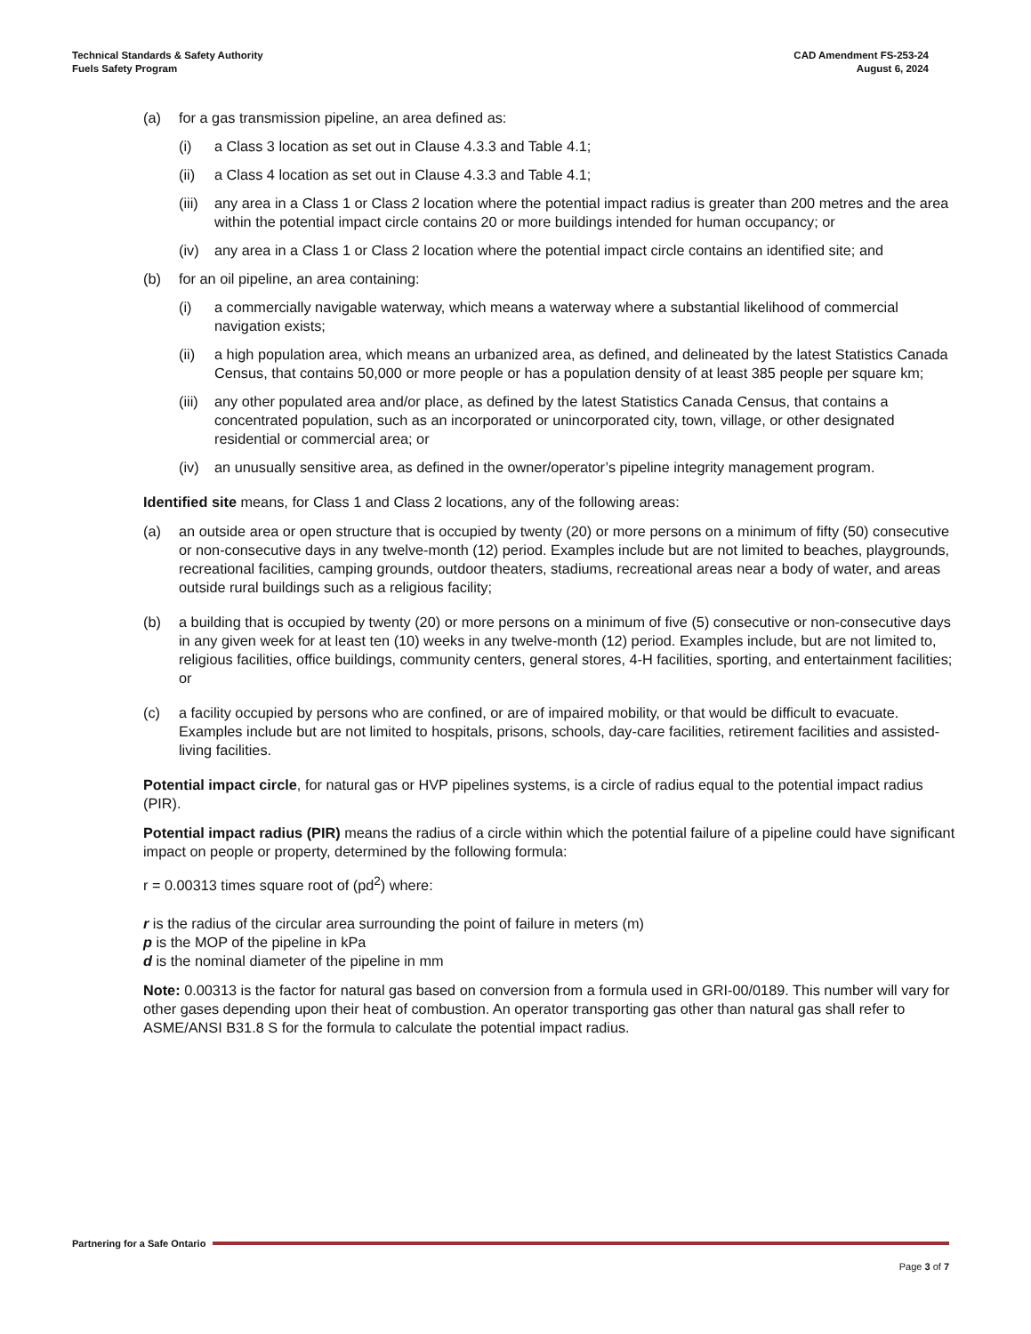Technical Standards & Safety Authority
Fuels Safety Program
CAD Amendment FS-253-24
August 6, 2024
(a) for a gas transmission pipeline, an area defined as:
(i) a Class 3 location as set out in Clause 4.3.3 and Table 4.1;
(ii) a Class 4 location as set out in Clause 4.3.3 and Table 4.1;
(iii) any area in a Class 1 or Class 2 location where the potential impact radius is greater than 200 metres and the area within the potential impact circle contains 20 or more buildings intended for human occupancy; or
(iv) any area in a Class 1 or Class 2 location where the potential impact circle contains an identified site; and
(b) for an oil pipeline, an area containing:
(i) a commercially navigable waterway, which means a waterway where a substantial likelihood of commercial navigation exists;
(ii) a high population area, which means an urbanized area, as defined, and delineated by the latest Statistics Canada Census, that contains 50,000 or more people or has a population density of at least 385 people per square km;
(iii) any other populated area and/or place, as defined by the latest Statistics Canada Census, that contains a concentrated population, such as an incorporated or unincorporated city, town, village, or other designated residential or commercial area; or
(iv) an unusually sensitive area, as defined in the owner/operator’s pipeline integrity management program.
Identified site means, for Class 1 and Class 2 locations, any of the following areas:
(a) an outside area or open structure that is occupied by twenty (20) or more persons on a minimum of fifty (50) consecutive or non-consecutive days in any twelve-month (12) period. Examples include but are not limited to beaches, playgrounds, recreational facilities, camping grounds, outdoor theaters, stadiums, recreational areas near a body of water, and areas outside rural buildings such as a religious facility;
(b) a building that is occupied by twenty (20) or more persons on a minimum of five (5) consecutive or non-consecutive days in any given week for at least ten (10) weeks in any twelve-month (12) period. Examples include, but are not limited to, religious facilities, office buildings, community centers, general stores, 4-H facilities, sporting, and entertainment facilities; or
(c) a facility occupied by persons who are confined, or are of impaired mobility, or that would be difficult to evacuate. Examples include but are not limited to hospitals, prisons, schools, day-care facilities, retirement facilities and assisted-living facilities.
Potential impact circle, for natural gas or HVP pipelines systems, is a circle of radius equal to the potential impact radius (PIR).
Potential impact radius (PIR) means the radius of a circle within which the potential failure of a pipeline could have significant impact on people or property, determined by the following formula:
r = 0.00313 times square root of (pd<sup>2</sup>) where:
r is the radius of the circular area surrounding the point of failure in meters (m)
p is the MOP of the pipeline in kPa
d is the nominal diameter of the pipeline in mm
Note: 0.00313 is the factor for natural gas based on conversion from a formula used in GRI-00/0189. This number will vary for other gases depending upon their heat of combustion. An operator transporting gas other than natural gas shall refer to ASME/ANSI B31.8 S for the formula to calculate the potential impact radius.
Partnering for a Safe Ontario
Page 3 of 7